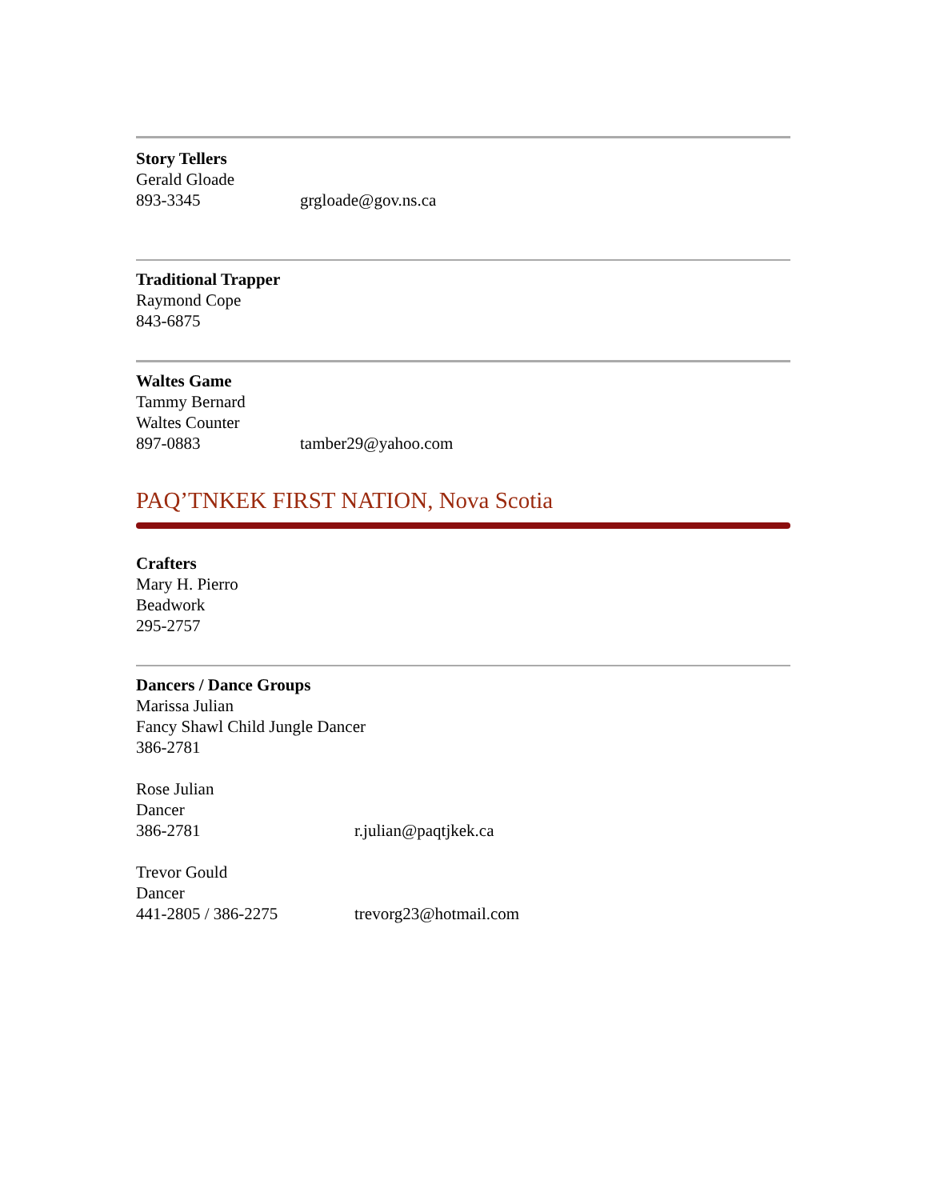Story Tellers
Gerald Gloade
893-3345 grgloade@gov.ns.ca
Traditional Trapper
Raymond Cope
843-6875
Waltes Game
Tammy Bernard
Waltes Counter
897-0883 tamber29@yahoo.com
PAQ’TNKEK FIRST NATION, Nova Scotia
Crafters
Mary H. Pierro
Beadwork
295-2757
Dancers / Dance Groups
Marissa Julian
Fancy Shawl Child Jungle Dancer
386-2781
Rose Julian
Dancer
386-2781 r.julian@paqtjkek.ca
Trevor Gould
Dancer
441-2805 / 386-2275 trevorg23@hotmail.com